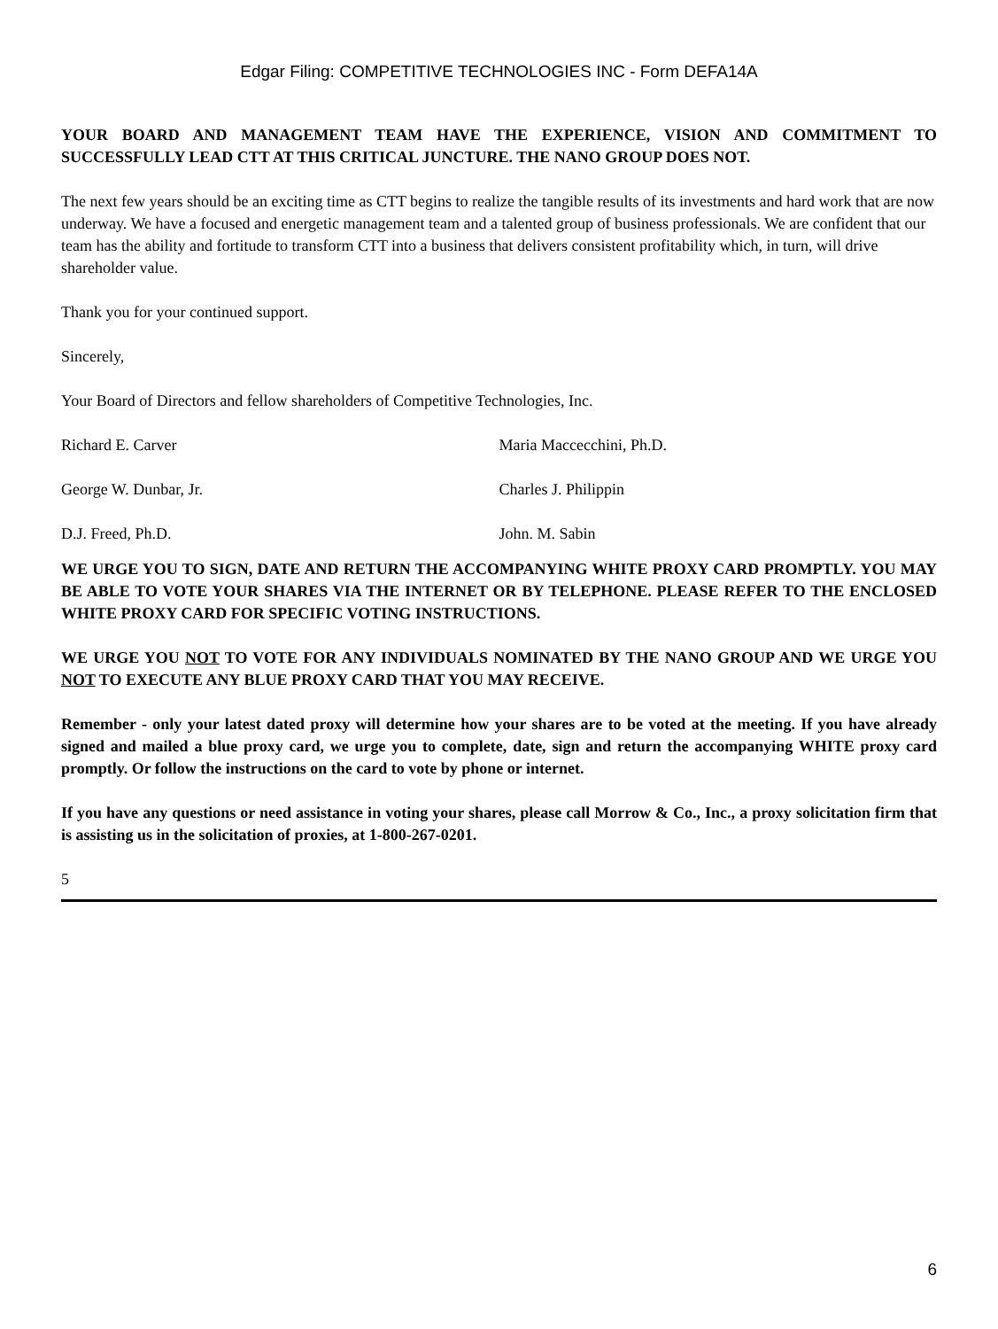Edgar Filing: COMPETITIVE TECHNOLOGIES INC - Form DEFA14A
YOUR BOARD AND MANAGEMENT TEAM HAVE THE EXPERIENCE, VISION AND COMMITMENT TO SUCCESSFULLY LEAD CTT AT THIS CRITICAL JUNCTURE. THE NANO GROUP DOES NOT.
The next few years should be an exciting time as CTT begins to realize the tangible results of its investments and hard work that are now underway. We have a focused and energetic management team and a talented group of business professionals. We are confident that our team has the ability and fortitude to transform CTT into a business that delivers consistent profitability which, in turn, will drive shareholder value.
Thank you for your continued support.
Sincerely,
Your Board of Directors and fellow shareholders of Competitive Technologies, Inc.
Richard E. Carver Maria Maccecchini, Ph.D.
George W. Dunbar, Jr. Charles J. Philippin
D.J. Freed, Ph.D. John. M. Sabin
WE URGE YOU TO SIGN, DATE AND RETURN THE ACCOMPANYING WHITE PROXY CARD PROMPTLY. YOU MAY BE ABLE TO VOTE YOUR SHARES VIA THE INTERNET OR BY TELEPHONE. PLEASE REFER TO THE ENCLOSED WHITE PROXY CARD FOR SPECIFIC VOTING INSTRUCTIONS.
WE URGE YOU NOT TO VOTE FOR ANY INDIVIDUALS NOMINATED BY THE NANO GROUP AND WE URGE YOU NOT TO EXECUTE ANY BLUE PROXY CARD THAT YOU MAY RECEIVE.
Remember - only your latest dated proxy will determine how your shares are to be voted at the meeting. If you have already signed and mailed a blue proxy card, we urge you to complete, date, sign and return the accompanying WHITE proxy card promptly. Or follow the instructions on the card to vote by phone or internet.
If you have any questions or need assistance in voting your shares, please call Morrow & Co., Inc., a proxy solicitation firm that is assisting us in the solicitation of proxies, at 1-800-267-0201.
5
6